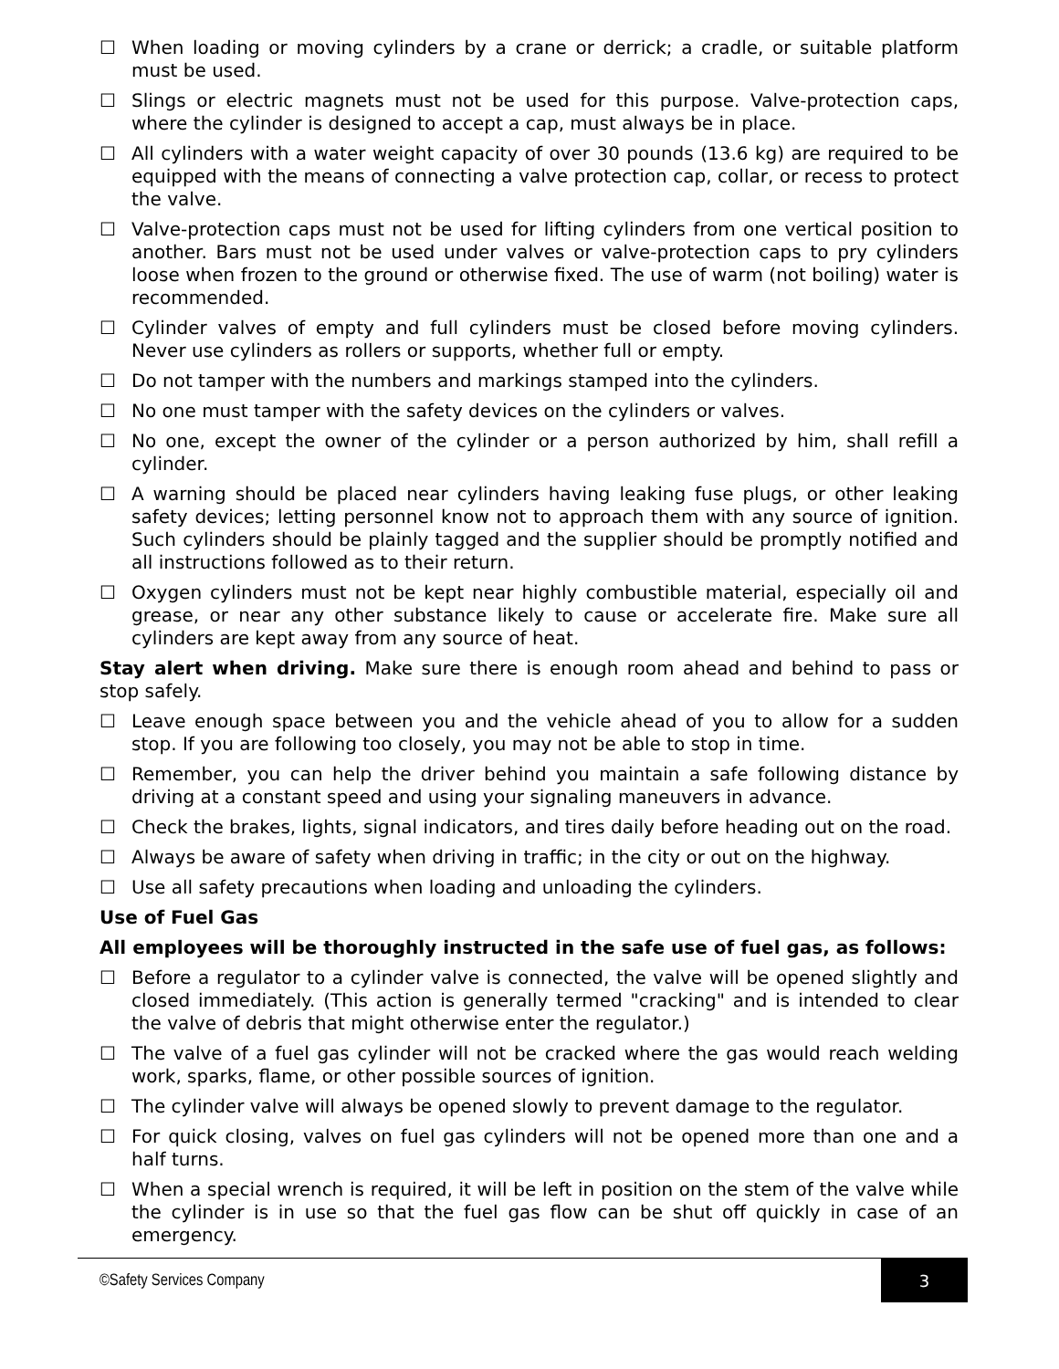☐ When loading or moving cylinders by a crane or derrick; a cradle, or suitable platform must be used.
☐ Slings or electric magnets must not be used for this purpose. Valve-protection caps, where the cylinder is designed to accept a cap, must always be in place.
☐ All cylinders with a water weight capacity of over 30 pounds (13.6 kg) are required to be equipped with the means of connecting a valve protection cap, collar, or recess to protect the valve.
☐ Valve-protection caps must not be used for lifting cylinders from one vertical position to another. Bars must not be used under valves or valve-protection caps to pry cylinders loose when frozen to the ground or otherwise fixed. The use of warm (not boiling) water is recommended.
☐ Cylinder valves of empty and full cylinders must be closed before moving cylinders. Never use cylinders as rollers or supports, whether full or empty.
☐ Do not tamper with the numbers and markings stamped into the cylinders.
☐ No one must tamper with the safety devices on the cylinders or valves.
☐ No one, except the owner of the cylinder or a person authorized by him, shall refill a cylinder.
☐ A warning should be placed near cylinders having leaking fuse plugs, or other leaking safety devices; letting personnel know not to approach them with any source of ignition. Such cylinders should be plainly tagged and the supplier should be promptly notified and all instructions followed as to their return.
☐ Oxygen cylinders must not be kept near highly combustible material, especially oil and grease, or near any other substance likely to cause or accelerate fire. Make sure all cylinders are kept away from any source of heat.
Stay alert when driving. Make sure there is enough room ahead and behind to pass or stop safely.
☐ Leave enough space between you and the vehicle ahead of you to allow for a sudden stop. If you are following too closely, you may not be able to stop in time.
☐ Remember, you can help the driver behind you maintain a safe following distance by driving at a constant speed and using your signaling maneuvers in advance.
☐ Check the brakes, lights, signal indicators, and tires daily before heading out on the road.
☐ Always be aware of safety when driving in traffic; in the city or out on the highway.
☐ Use all safety precautions when loading and unloading the cylinders.
Use of Fuel Gas
All employees will be thoroughly instructed in the safe use of fuel gas, as follows:
☐ Before a regulator to a cylinder valve is connected, the valve will be opened slightly and closed immediately. (This action is generally termed "cracking" and is intended to clear the valve of debris that might otherwise enter the regulator.)
☐ The valve of a fuel gas cylinder will not be cracked where the gas would reach welding work, sparks, flame, or other possible sources of ignition.
☐ The cylinder valve will always be opened slowly to prevent damage to the regulator.
☐ For quick closing, valves on fuel gas cylinders will not be opened more than one and a half turns.
☐ When a special wrench is required, it will be left in position on the stem of the valve while the cylinder is in use so that the fuel gas flow can be shut off quickly in case of an emergency.
©Safety Services Company 3